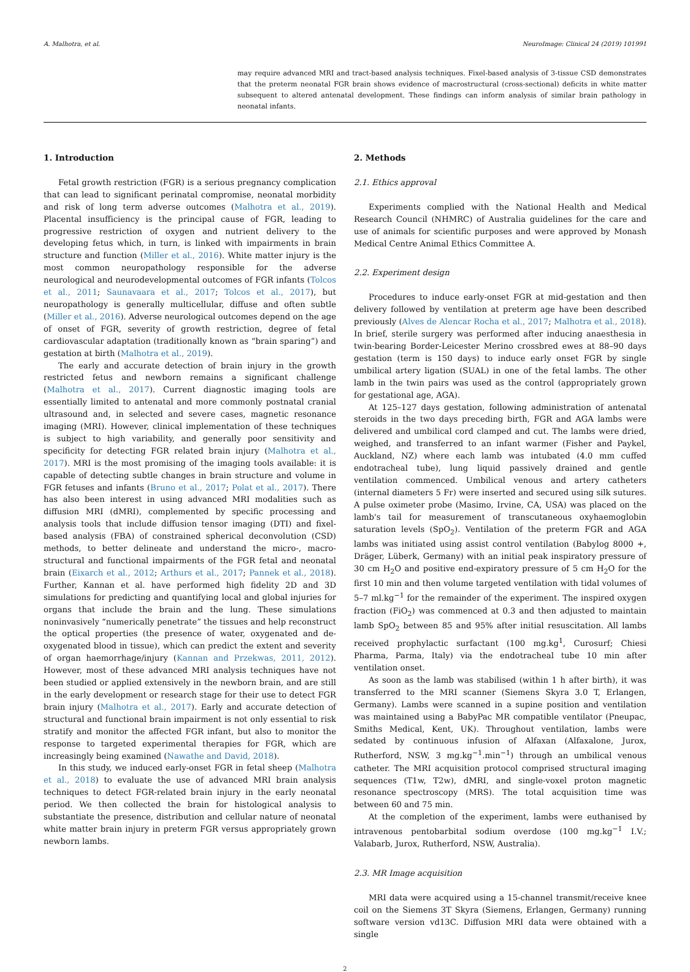A. Malhotra, et al. NeuroImage: Clinical 24 (2019) 101991
may require advanced MRI and tract-based analysis techniques. Fixel-based analysis of 3-tissue CSD demonstrates that the preterm neonatal FGR brain shows evidence of macrostructural (cross-sectional) deficits in white matter subsequent to altered antenatal development. These findings can inform analysis of similar brain pathology in neonatal infants.
1. Introduction
Fetal growth restriction (FGR) is a serious pregnancy complication that can lead to significant perinatal compromise, neonatal morbidity and risk of long term adverse outcomes (Malhotra et al., 2019). Placental insufficiency is the principal cause of FGR, leading to progressive restriction of oxygen and nutrient delivery to the developing fetus which, in turn, is linked with impairments in brain structure and function (Miller et al., 2016). White matter injury is the most common neuropathology responsible for the adverse neurological and neurodevelopmental outcomes of FGR infants (Tolcos et al., 2011; Saunavaara et al., 2017; Tolcos et al., 2017), but neuropathology is generally multicellular, diffuse and often subtle (Miller et al., 2016). Adverse neurological outcomes depend on the age of onset of FGR, severity of growth restriction, degree of fetal cardiovascular adaptation (traditionally known as “brain sparing”) and gestation at birth (Malhotra et al., 2019).
The early and accurate detection of brain injury in the growth restricted fetus and newborn remains a significant challenge (Malhotra et al., 2017). Current diagnostic imaging tools are essentially limited to antenatal and more commonly postnatal cranial ultrasound and, in selected and severe cases, magnetic resonance imaging (MRI). However, clinical implementation of these techniques is subject to high variability, and generally poor sensitivity and specificity for detecting FGR related brain injury (Malhotra et al., 2017). MRI is the most promising of the imaging tools available: it is capable of detecting subtle changes in brain structure and volume in FGR fetuses and infants (Bruno et al., 2017; Polat et al., 2017). There has also been interest in using advanced MRI modalities such as diffusion MRI (dMRI), complemented by specific processing and analysis tools that include diffusion tensor imaging (DTI) and fixel-based analysis (FBA) of constrained spherical deconvolution (CSD) methods, to better delineate and understand the micro-, macro-structural and functional impairments of the FGR fetal and neonatal brain (Eixarch et al., 2012; Arthurs et al., 2017; Pannek et al., 2018). Further, Kannan et al. have performed high fidelity 2D and 3D simulations for predicting and quantifying local and global injuries for organs that include the brain and the lung. These simulations noninvasively “numerically penetrate” the tissues and help reconstruct the optical properties (the presence of water, oxygenated and de-oxygenated blood in tissue), which can predict the extent and severity of organ haemorrhage/injury (Kannan and Przekwas, 2011, 2012). However, most of these advanced MRI analysis techniques have not been studied or applied extensively in the newborn brain, and are still in the early development or research stage for their use to detect FGR brain injury (Malhotra et al., 2017). Early and accurate detection of structural and functional brain impairment is not only essential to risk stratify and monitor the affected FGR infant, but also to monitor the response to targeted experimental therapies for FGR, which are increasingly being examined (Nawathe and David, 2018).
In this study, we induced early-onset FGR in fetal sheep (Malhotra et al., 2018) to evaluate the use of advanced MRI brain analysis techniques to detect FGR-related brain injury in the early neonatal period. We then collected the brain for histological analysis to substantiate the presence, distribution and cellular nature of neonatal white matter brain injury in preterm FGR versus appropriately grown newborn lambs.
2. Methods
2.1. Ethics approval
Experiments complied with the National Health and Medical Research Council (NHMRC) of Australia guidelines for the care and use of animals for scientific purposes and were approved by Monash Medical Centre Animal Ethics Committee A.
2.2. Experiment design
Procedures to induce early-onset FGR at mid-gestation and then delivery followed by ventilation at preterm age have been described previously (Alves de Alencar Rocha et al., 2017; Malhotra et al., 2018). In brief, sterile surgery was performed after inducing anaesthesia in twin-bearing Border-Leicester Merino crossbred ewes at 88–90 days gestation (term is 150 days) to induce early onset FGR by single umbilical artery ligation (SUAL) in one of the fetal lambs. The other lamb in the twin pairs was used as the control (appropriately grown for gestational age, AGA).
At 125–127 days gestation, following administration of antenatal steroids in the two days preceding birth, FGR and AGA lambs were delivered and umbilical cord clamped and cut. The lambs were dried, weighed, and transferred to an infant warmer (Fisher and Paykel, Auckland, NZ) where each lamb was intubated (4.0 mm cuffed endotracheal tube), lung liquid passively drained and gentle ventilation commenced. Umbilical venous and artery catheters (internal diameters 5 Fr) were inserted and secured using silk sutures. A pulse oximeter probe (Masimo, Irvine, CA, USA) was placed on the lamb's tail for measurement of transcutaneous oxyhaemoglobin saturation levels (SpO<sub>2</sub>). Ventilation of the preterm FGR and AGA lambs was initiated using assist control ventilation (Babylog 8000 +, Dräger, Lüberk, Germany) with an initial peak inspiratory pressure of 30 cm H<sub>2</sub>O and positive end-expiratory pressure of 5 cm H<sub>2</sub>O for the first 10 min and then volume targeted ventilation with tidal volumes of 5–7 ml.kg<sup>−1</sup> for the remainder of the experiment. The inspired oxygen fraction (FiO<sub>2</sub>) was commenced at 0.3 and then adjusted to maintain lamb SpO<sub>2</sub> between 85 and 95% after initial resuscitation. All lambs received prophylactic surfactant (100 mg.kg<sup>1</sup>, Curosurf; Chiesi Pharma, Parma, Italy) via the endotracheal tube 10 min after ventilation onset.
As soon as the lamb was stabilised (within 1 h after birth), it was transferred to the MRI scanner (Siemens Skyra 3.0 T, Erlangen, Germany). Lambs were scanned in a supine position and ventilation was maintained using a BabyPac MR compatible ventilator (Pneupac, Smiths Medical, Kent, UK). Throughout ventilation, lambs were sedated by continuous infusion of Alfaxan (Alfaxalone, Jurox, Rutherford, NSW, 3 mg.kg<sup>−1</sup>.min<sup>−1</sup>) through an umbilical venous catheter. The MRI acquisition protocol comprised structural imaging sequences (T1w, T2w), dMRI, and single-voxel proton magnetic resonance spectroscopy (MRS). The total acquisition time was between 60 and 75 min.
At the completion of the experiment, lambs were euthanised by intravenous pentobarbital sodium overdose (100 mg.kg<sup>−1</sup> I.V.; Valabarb, Jurox, Rutherford, NSW, Australia).
2.3. MR Image acquisition
MRI data were acquired using a 15-channel transmit/receive knee coil on the Siemens 3T Skyra (Siemens, Erlangen, Germany) running software version vd13C. Diffusion MRI data were obtained with a single
2